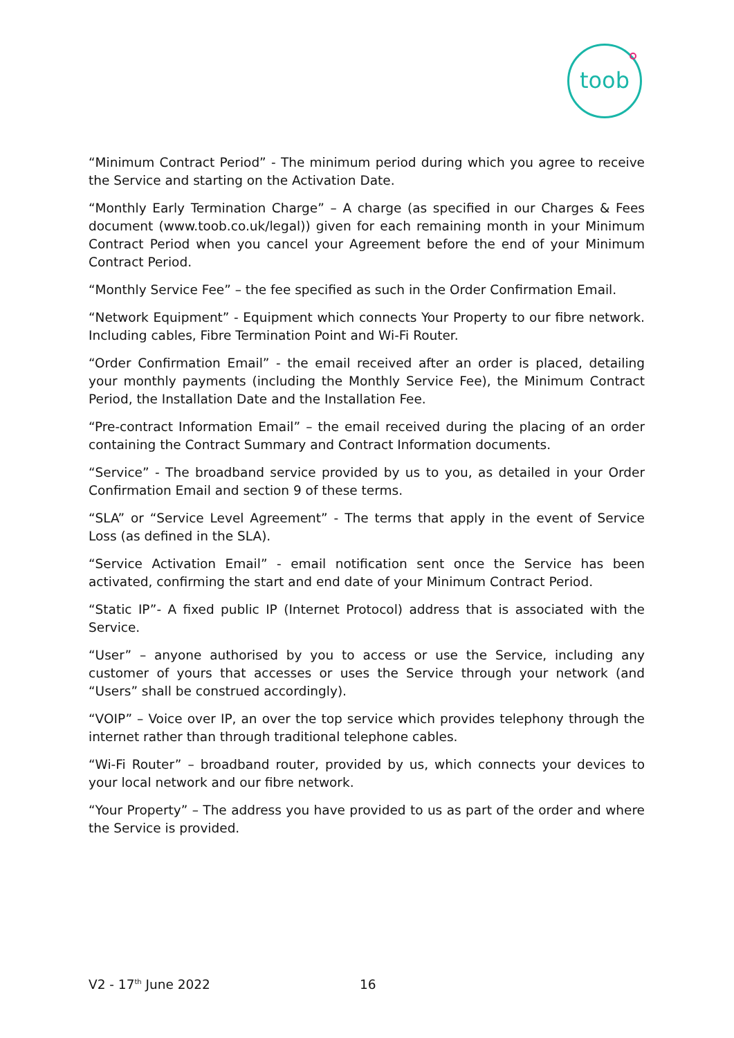toob
“Minimum Contract Period” - The minimum period during which you agree to receive the Service and starting on the Activation Date.
“Monthly Early Termination Charge” – A charge (as specified in our Charges & Fees document (www.toob.co.uk/legal)) given for each remaining month in your Minimum Contract Period when you cancel your Agreement before the end of your Minimum Contract Period.
“Monthly Service Fee” – the fee specified as such in the Order Confirmation Email.
“Network Equipment” - Equipment which connects Your Property to our fibre network. Including cables, Fibre Termination Point and Wi-Fi Router.
“Order Confirmation Email” - the email received after an order is placed, detailing your monthly payments (including the Monthly Service Fee), the Minimum Contract Period, the Installation Date and the Installation Fee.
“Pre-contract Information Email” – the email received during the placing of an order containing the Contract Summary and Contract Information documents.
“Service” - The broadband service provided by us to you, as detailed in your Order Confirmation Email and section 9 of these terms.
“SLA” or “Service Level Agreement” - The terms that apply in the event of Service Loss (as defined in the SLA).
“Service Activation Email” - email notification sent once the Service has been activated, confirming the start and end date of your Minimum Contract Period.
“Static IP”- A fixed public IP (Internet Protocol) address that is associated with the Service.
“User” – anyone authorised by you to access or use the Service, including any customer of yours that accesses or uses the Service through your network (and “Users” shall be construed accordingly).
“VOIP” – Voice over IP, an over the top service which provides telephony through the internet rather than through traditional telephone cables.
“Wi-Fi Router” – broadband router, provided by us, which connects your devices to your local network and our fibre network.
“Your Property” – The address you have provided to us as part of the order and where the Service is provided.
V2 - 17<sup>th</sup> June 2022 16